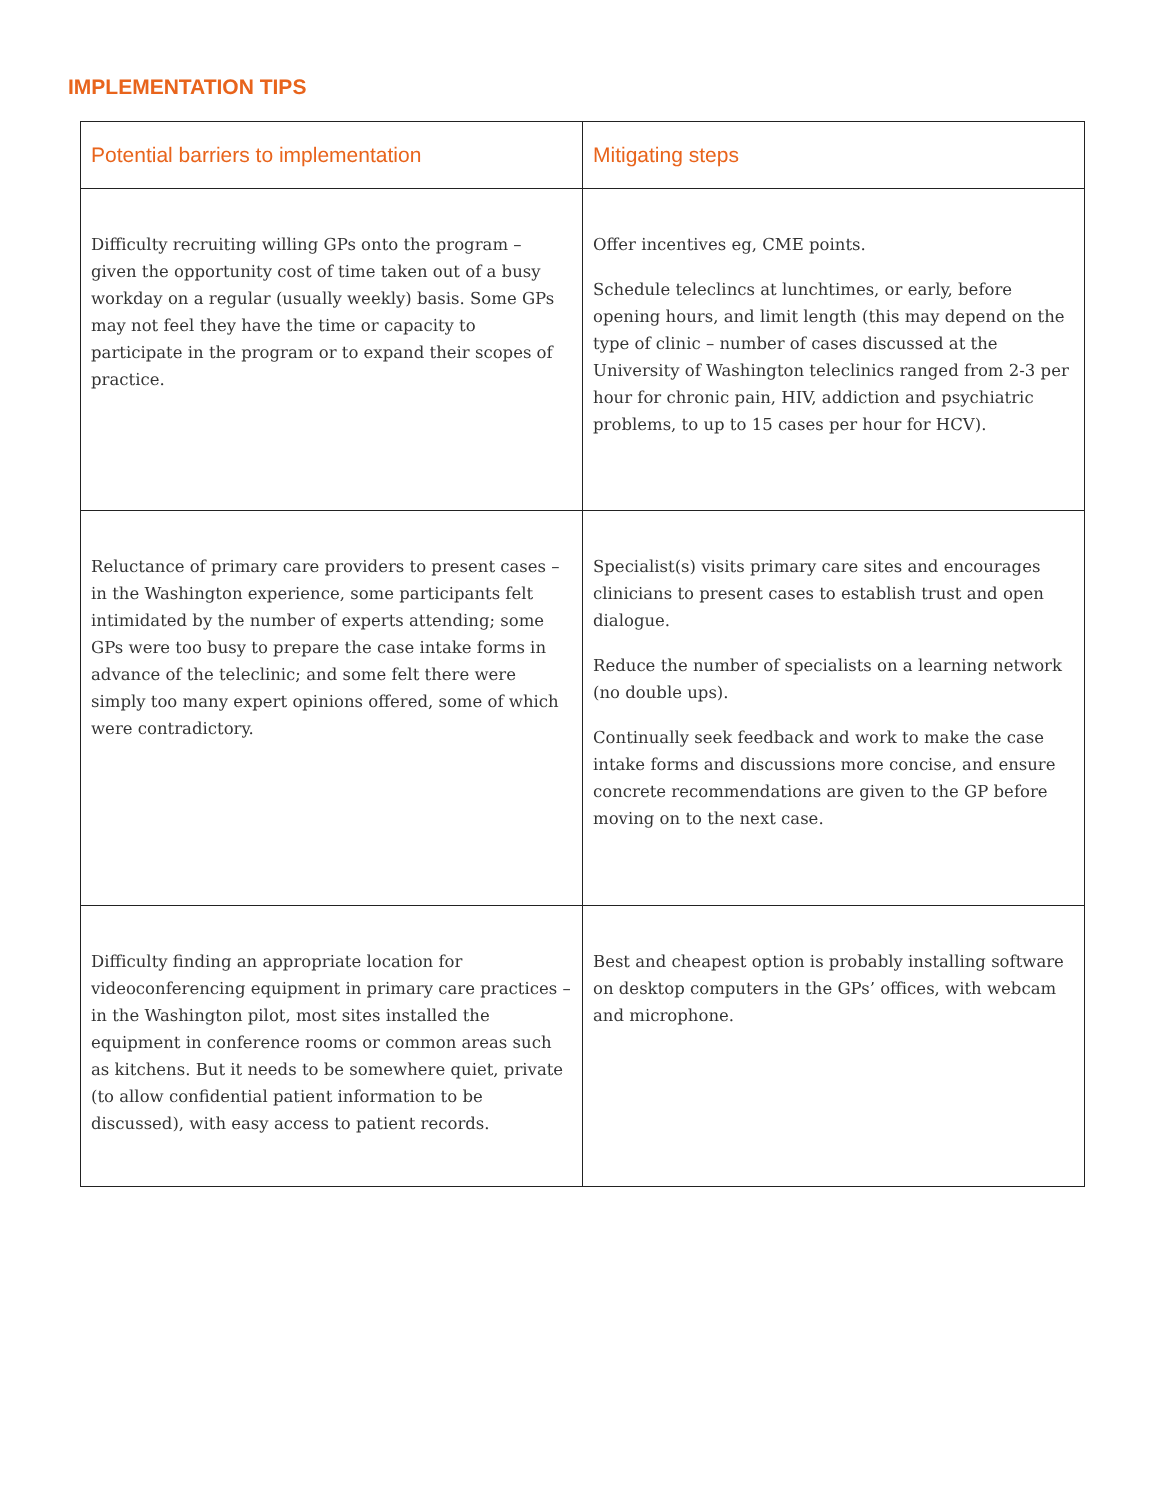IMPLEMENTATION TIPS
| Potential barriers to implementation | Mitigating steps |
| --- | --- |
| Difficulty recruiting willing GPs onto the program – given the opportunity cost of time taken out of a busy workday on a regular (usually weekly) basis. Some GPs may not feel they have the time or capacity to participate in the program or to expand their scopes of practice. | Offer incentives eg, CME points. Schedule teleclincs at lunchtimes, or early, before opening hours, and limit length (this may depend on the type of clinic – number of cases discussed at the University of Washington teleclinics ranged from 2-3 per hour for chronic pain, HIV, addiction and psychiatric problems, to up to 15 cases per hour for HCV). |
| Reluctance of primary care providers to present cases – in the Washington experience, some participants felt intimidated by the number of experts attending; some GPs were too busy to prepare the case intake forms in advance of the teleclinic; and some felt there were simply too many expert opinions offered, some of which were contradictory. | Specialist(s) visits primary care sites and encourages clinicians to present cases to establish trust and open dialogue. Reduce the number of specialists on a learning network (no double ups). Continually seek feedback and work to make the case intake forms and discussions more concise, and ensure concrete recommendations are given to the GP before moving on to the next case. |
| Difficulty finding an appropriate location for videoconferencing equipment in primary care practices – in the Washington pilot, most sites installed the equipment in conference rooms or common areas such as kitchens. But it needs to be somewhere quiet, private (to allow confidential patient information to be discussed), with easy access to patient records. | Best and cheapest option is probably installing software on desktop computers in the GPs’ offices, with webcam and microphone. |